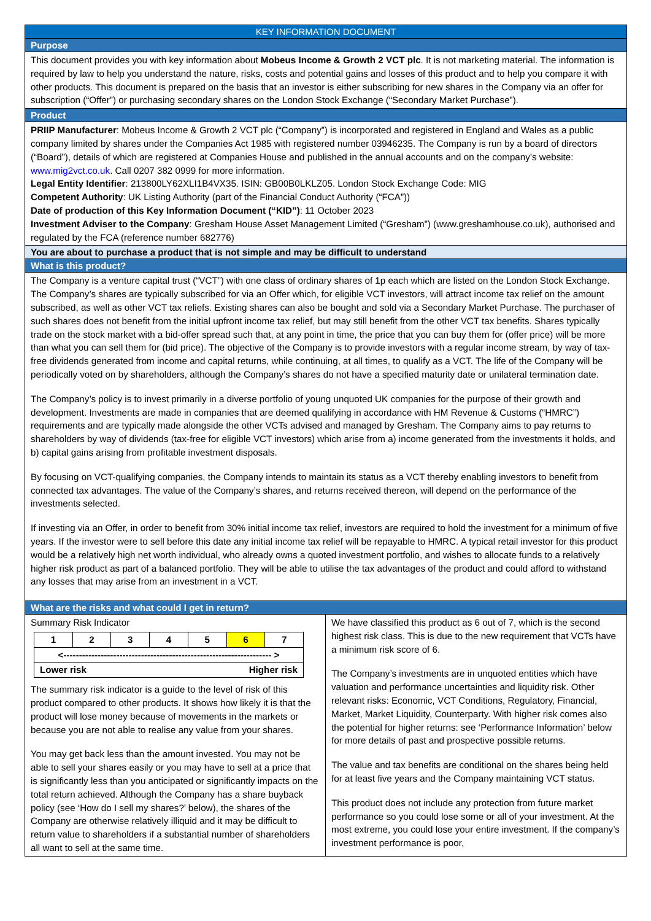KEY INFORMATION DOCUMENT
Purpose
This document provides you with key information about Mobeus Income & Growth 2 VCT plc. It is not marketing material. The information is required by law to help you understand the nature, risks, costs and potential gains and losses of this product and to help you compare it with other products. This document is prepared on the basis that an investor is either subscribing for new shares in the Company via an offer for subscription (“Offer”) or purchasing secondary shares on the London Stock Exchange (“Secondary Market Purchase”).
Product
PRIIP Manufacturer: Mobeus Income & Growth 2 VCT plc (“Company”) is incorporated and registered in England and Wales as a public company limited by shares under the Companies Act 1985 with registered number 03946235. The Company is run by a board of directors (“Board”), details of which are registered at Companies House and published in the annual accounts and on the company’s website: www.mig2vct.co.uk. Call 0207 382 0999 for more information.
Legal Entity Identifier: 213800LY62XLI1B4VX35. ISIN: GB00B0LKLZ05. London Stock Exchange Code: MIG
Competent Authority: UK Listing Authority (part of the Financial Conduct Authority (“FCA”))
Date of production of this Key Information Document (“KID”): 11 October 2023
Investment Adviser to the Company: Gresham House Asset Management Limited (“Gresham”) (www.greshamhouse.co.uk), authorised and regulated by the FCA (reference number 682776)
You are about to purchase a product that is not simple and may be difficult to understand
What is this product?
The Company is a venture capital trust (“VCT”) with one class of ordinary shares of 1p each which are listed on the London Stock Exchange. The Company’s shares are typically subscribed for via an Offer which, for eligible VCT investors, will attract income tax relief on the amount subscribed, as well as other VCT tax reliefs. Existing shares can also be bought and sold via a Secondary Market Purchase. The purchaser of such shares does not benefit from the initial upfront income tax relief, but may still benefit from the other VCT tax benefits. Shares typically trade on the stock market with a bid-offer spread such that, at any point in time, the price that you can buy them for (offer price) will be more than what you can sell them for (bid price). The objective of the Company is to provide investors with a regular income stream, by way of tax-free dividends generated from income and capital returns, while continuing, at all times, to qualify as a VCT. The life of the Company will be periodically voted on by shareholders, although the Company’s shares do not have a specified maturity date or unilateral termination date.
The Company’s policy is to invest primarily in a diverse portfolio of young unquoted UK companies for the purpose of their growth and development. Investments are made in companies that are deemed qualifying in accordance with HM Revenue & Customs (“HMRC”) requirements and are typically made alongside the other VCTs advised and managed by Gresham. The Company aims to pay returns to shareholders by way of dividends (tax-free for eligible VCT investors) which arise from a) income generated from the investments it holds, and b) capital gains arising from profitable investment disposals.
By focusing on VCT-qualifying companies, the Company intends to maintain its status as a VCT thereby enabling investors to benefit from connected tax advantages. The value of the Company’s shares, and returns received thereon, will depend on the performance of the investments selected.
If investing via an Offer, in order to benefit from 30% initial income tax relief, investors are required to hold the investment for a minimum of five years. If the investor were to sell before this date any initial income tax relief will be repayable to HMRC. A typical retail investor for this product would be a relatively high net worth individual, who already owns a quoted investment portfolio, and wishes to allocate funds to a relatively higher risk product as part of a balanced portfolio. They will be able to utilise the tax advantages of the product and could afford to withstand any losses that may arise from an investment in a VCT.
What are the risks and what could I get in return?
Summary Risk Indicator
| 1 | 2 | 3 | 4 | 5 | 6 | 7 |
| <------------------------------------------------------------------- > | | | | | | |
| Lower risk Higher risk | | | | | | |
The summary risk indicator is a guide to the level of risk of this product compared to other products. It shows how likely it is that the product will lose money because of movements in the markets or because you are not able to realise any value from your shares.
You may get back less than the amount invested. You may not be able to sell your shares easily or you may have to sell at a price that is significantly less than you anticipated or significantly impacts on the total return achieved. Although the Company has a share buyback policy (see ‘How do I sell my shares?’ below), the shares of the Company are otherwise relatively illiquid and it may be difficult to return value to shareholders if a substantial number of shareholders all want to sell at the same time.
We have classified this product as 6 out of 7, which is the second highest risk class. This is due to the new requirement that VCTs have a minimum risk score of 6.
The Company’s investments are in unquoted entities which have valuation and performance uncertainties and liquidity risk. Other relevant risks: Economic, VCT Conditions, Regulatory, Financial, Market, Market Liquidity, Counterparty. With higher risk comes also the potential for higher returns: see ‘Performance Information’ below for more details of past and prospective possible returns.
The value and tax benefits are conditional on the shares being held for at least five years and the Company maintaining VCT status.
This product does not include any protection from future market performance so you could lose some or all of your investment. At the most extreme, you could lose your entire investment. If the company’s investment performance is poor,